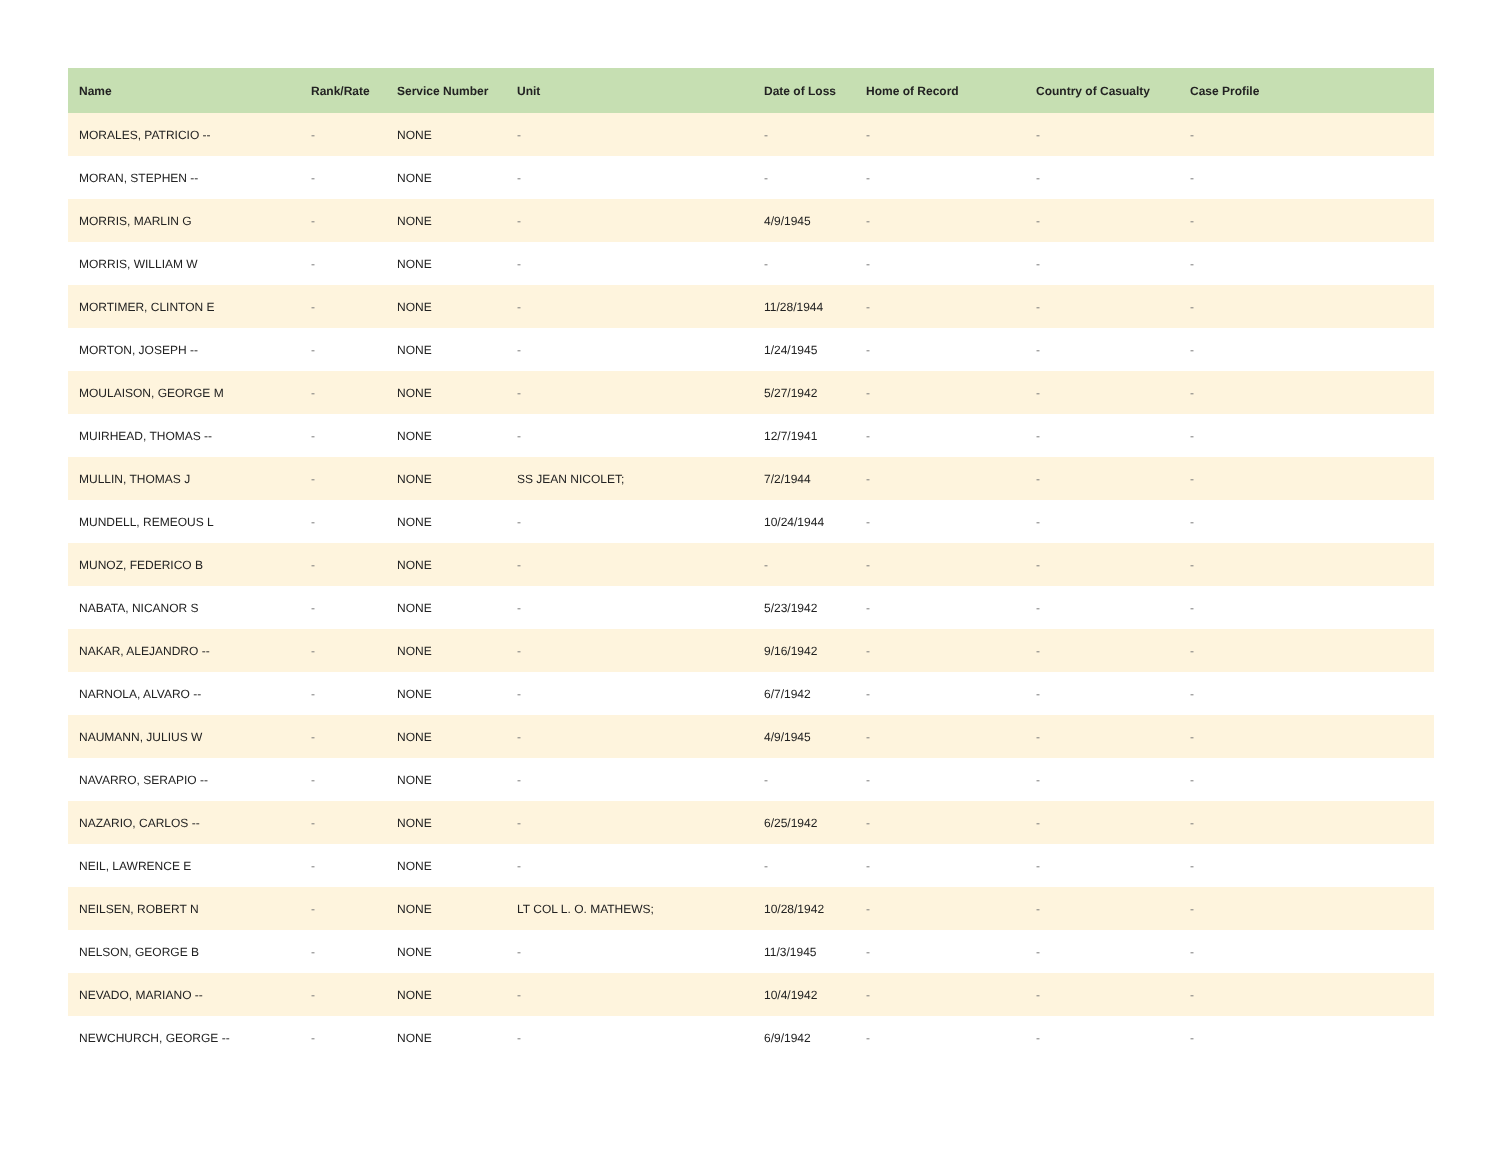| Name | Rank/Rate | Service Number | Unit | Date of Loss | Home of Record | Country of Casualty | Case Profile |
| --- | --- | --- | --- | --- | --- | --- | --- |
| MORALES, PATRICIO -- | - | NONE | - | - | - | - | - |
| MORAN, STEPHEN -- | - | NONE | - | - | - | - | - |
| MORRIS, MARLIN G | - | NONE | - | 4/9/1945 | - | - | - |
| MORRIS, WILLIAM W | - | NONE | - | - | - | - | - |
| MORTIMER, CLINTON E | - | NONE | - | 11/28/1944 | - | - | - |
| MORTON, JOSEPH -- | - | NONE | - | 1/24/1945 | - | - | - |
| MOULAISON, GEORGE M | - | NONE | - | 5/27/1942 | - | - | - |
| MUIRHEAD, THOMAS -- | - | NONE | - | 12/7/1941 | - | - | - |
| MULLIN, THOMAS J | - | NONE | SS JEAN NICOLET; | 7/2/1944 | - | - | - |
| MUNDELL, REMEOUS L | - | NONE | - | 10/24/1944 | - | - | - |
| MUNOZ, FEDERICO B | - | NONE | - | - | - | - | - |
| NABATA, NICANOR S | - | NONE | - | 5/23/1942 | - | - | - |
| NAKAR, ALEJANDRO -- | - | NONE | - | 9/16/1942 | - | - | - |
| NARNOLA, ALVARO -- | - | NONE | - | 6/7/1942 | - | - | - |
| NAUMANN, JULIUS W | - | NONE | - | 4/9/1945 | - | - | - |
| NAVARRO, SERAPIO -- | - | NONE | - | - | - | - | - |
| NAZARIO, CARLOS -- | - | NONE | - | 6/25/1942 | - | - | - |
| NEIL, LAWRENCE E | - | NONE | - | - | - | - | - |
| NEILSEN, ROBERT N | - | NONE | LT COL L. O. MATHEWS; | 10/28/1942 | - | - | - |
| NELSON, GEORGE B | - | NONE | - | 11/3/1945 | - | - | - |
| NEVADO, MARIANO -- | - | NONE | - | 10/4/1942 | - | - | - |
| NEWCHURCH, GEORGE -- | - | NONE | - | 6/9/1942 | - | - | - |